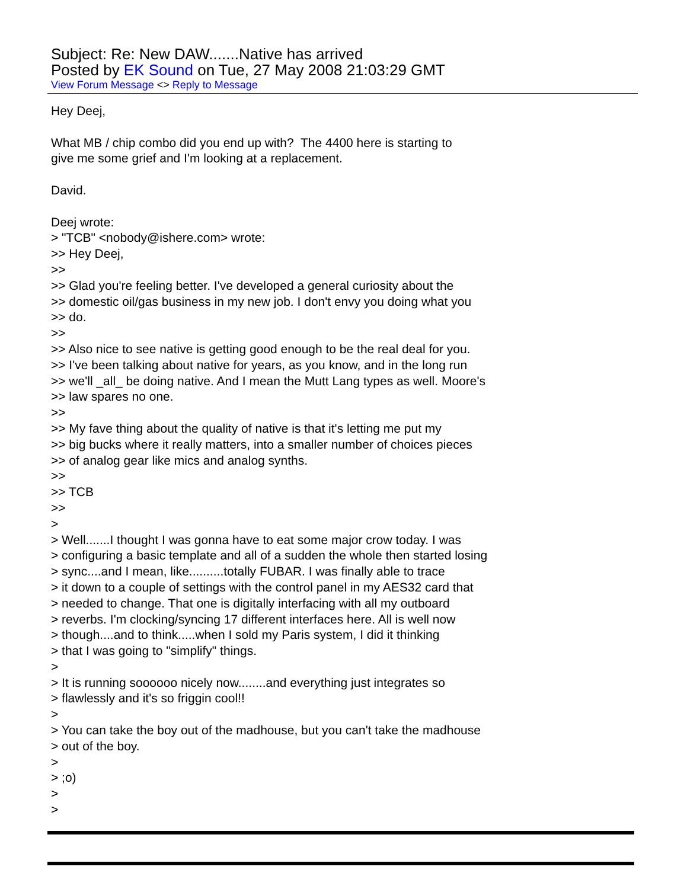Subject: Re: New DAW.......Native has arrived
Posted by EK Sound on Tue, 27 May 2008 21:03:29 GMT
View Forum Message <> Reply to Message
Hey Deej, What MB / chip combo did you end up with? The 4400 here is starting to give me some grief and I'm looking at a replacement. David. Deej wrote: > "TCB" <nobody@ishere.com> wrote: >> Hey Deej, >> >> Glad you're feeling better. I've developed a general curiosity about the >> domestic oil/gas business in my new job. I don't envy you doing what you >> do. >> >> Also nice to see native is getting good enough to be the real deal for you. >> I've been talking about native for years, as you know, and in the long run >> we'll _all_ be doing native. And I mean the Mutt Lang types as well. Moore's >> law spares no one. >> >> My fave thing about the quality of native is that it's letting me put my >> big bucks where it really matters, into a smaller number of choices pieces >> of analog gear like mics and analog synths. >> >> TCB >> > > Well.......I thought I was gonna have to eat some major crow today. I was > configuring a basic template and all of a sudden the whole then started losing > sync....and I mean, like..........totally FUBAR. I was finally able to trace > it down to a couple of settings with the control panel in my AES32 card that > needed to change. That one is digitally interfacing with all my outboard > reverbs. I'm clocking/syncing 17 different interfaces here. All is well now > though....and to think.....when I sold my Paris system, I did it thinking > that I was going to "simplify" things. > > It is running soooooo nicely now........and everything just integrates so > flawlessly and it's so friggin cool!! > > You can take the boy out of the madhouse, but you can't take the madhouse > out of the boy. > > ;o) > >